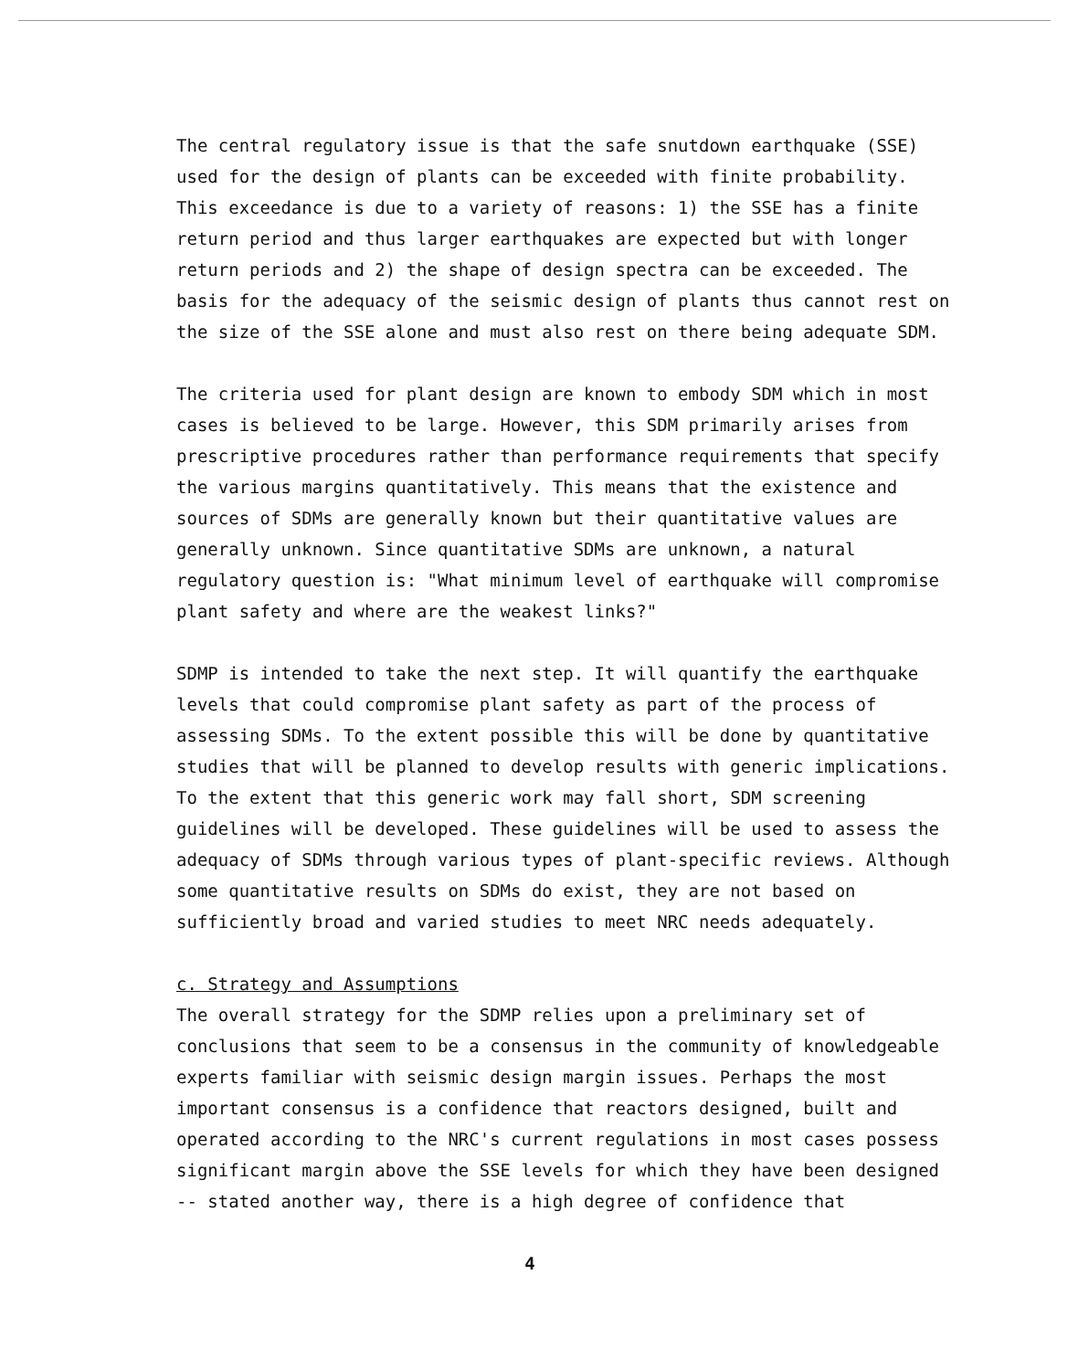The central regulatory issue is that the safe snutdown earthquake (SSE) used for the design of plants can be exceeded with finite probability. This exceedance is due to a variety of reasons: 1) the SSE has a finite return period and thus larger earthquakes are expected but with longer return periods and 2) the shape of design spectra can be exceeded. The basis for the adequacy of the seismic design of plants thus cannot rest on the size of the SSE alone and must also rest on there being adequate SDM.
The criteria used for plant design are known to embody SDM which in most cases is believed to be large. However, this SDM primarily arises from prescriptive procedures rather than performance requirements that specify the various margins quantitatively. This means that the existence and sources of SDMs are generally known but their quantitative values are generally unknown. Since quantitative SDMs are unknown, a natural regulatory question is: "What minimum level of earthquake will compromise plant safety and where are the weakest links?"
SDMP is intended to take the next step. It will quantify the earthquake levels that could compromise plant safety as part of the process of assessing SDMs. To the extent possible this will be done by quantitative studies that will be planned to develop results with generic implications. To the extent that this generic work may fall short, SDM screening guidelines will be developed. These guidelines will be used to assess the adequacy of SDMs through various types of plant-specific reviews. Although some quantitative results on SDMs do exist, they are not based on sufficiently broad and varied studies to meet NRC needs adequately.
c. Strategy and Assumptions
The overall strategy for the SDMP relies upon a preliminary set of conclusions that seem to be a consensus in the community of knowledgeable experts familiar with seismic design margin issues. Perhaps the most important consensus is a confidence that reactors designed, built and operated according to the NRC's current regulations in most cases possess significant margin above the SSE levels for which they have been designed -- stated another way, there is a high degree of confidence that
4